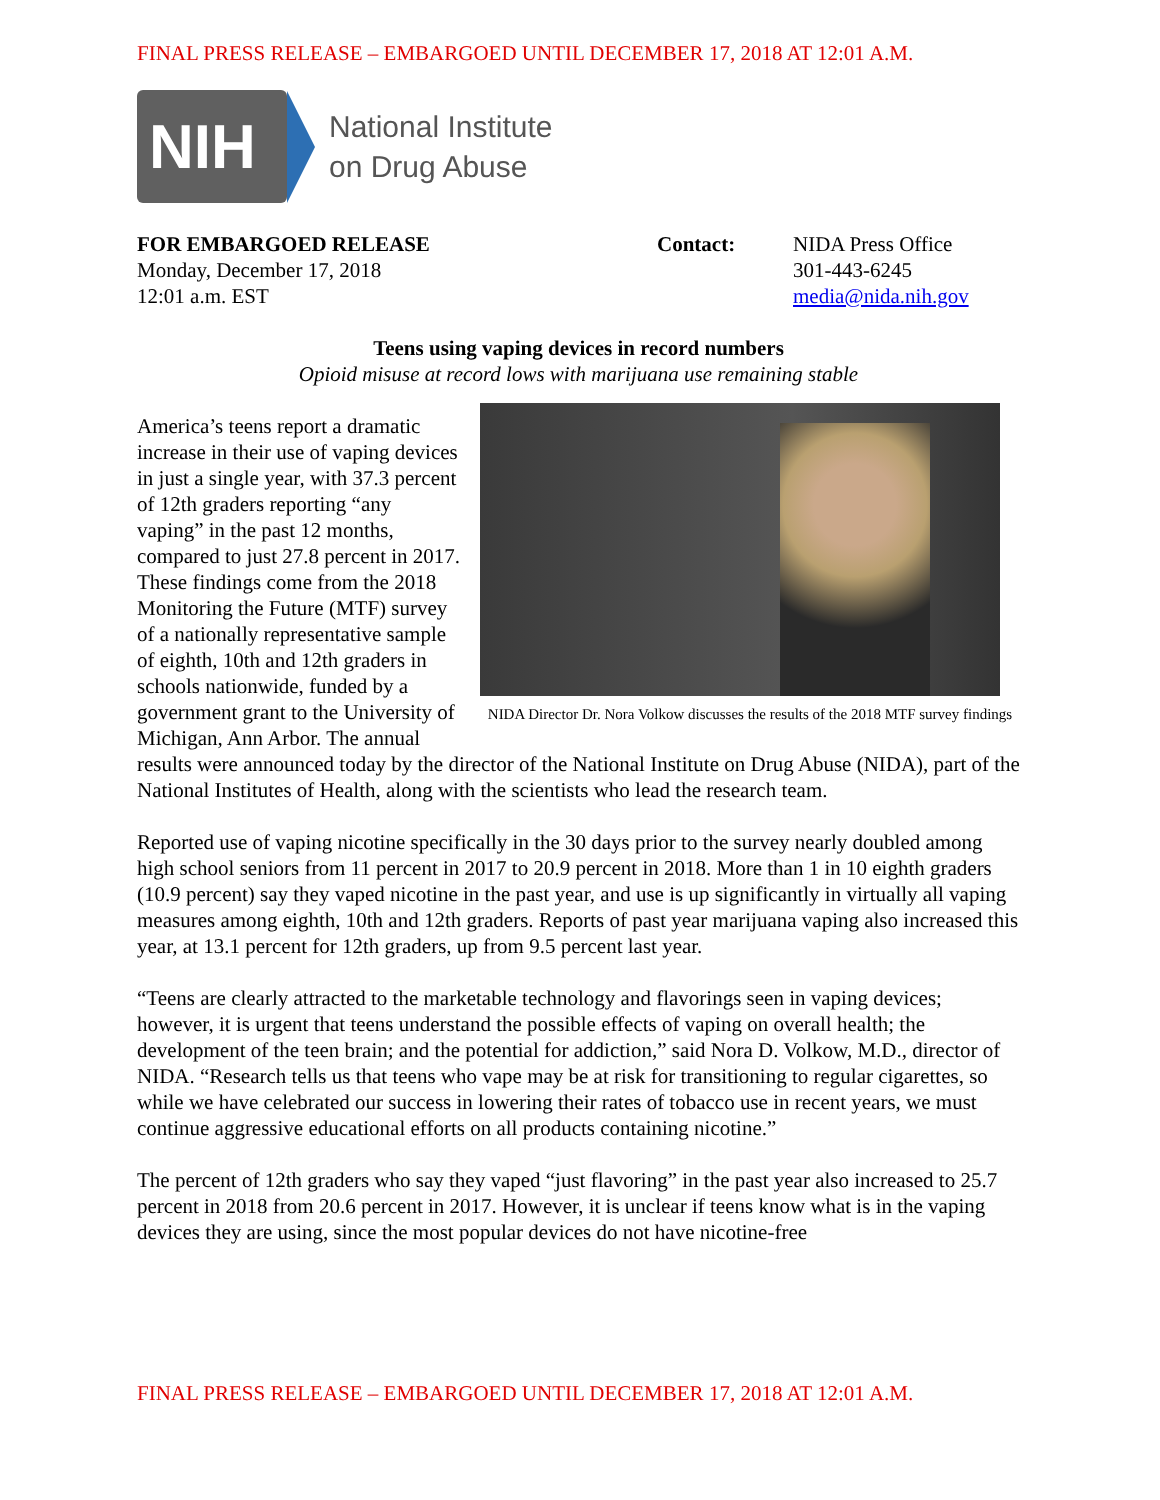FINAL PRESS RELEASE – EMBARGOED UNTIL DECEMBER 17, 2018 AT 12:01 A.M.
NIH
National Institute
on Drug Abuse
FOR EMBARGOED RELEASE
Monday, December 17, 2018
12:01 a.m. EST
Contact: NIDA Press Office
301-443-6245
media@nida.nih.gov
Teens using vaping devices in record numbers
Opioid misuse at record lows with marijuana use remaining stable
NIDA Director Dr. Nora Volkow discusses the results of the 2018 MTF survey findings
America’s teens report a dramatic increase in their use of vaping devices in just a single year, with 37.3 percent of 12th graders reporting “any vaping” in the past 12 months, compared to just 27.8 percent in 2017. These findings come from the 2018 Monitoring the Future (MTF) survey of a nationally representative sample of eighth, 10th and 12th graders in schools nationwide, funded by a government grant to the University of Michigan, Ann Arbor. The annual results were announced today by the director of the National Institute on Drug Abuse (NIDA), part of the National Institutes of Health, along with the scientists who lead the research team.
Reported use of vaping nicotine specifically in the 30 days prior to the survey nearly doubled among high school seniors from 11 percent in 2017 to 20.9 percent in 2018. More than 1 in 10 eighth graders (10.9 percent) say they vaped nicotine in the past year, and use is up significantly in virtually all vaping measures among eighth, 10th and 12th graders. Reports of past year marijuana vaping also increased this year, at 13.1 percent for 12th graders, up from 9.5 percent last year.
“Teens are clearly attracted to the marketable technology and flavorings seen in vaping devices; however, it is urgent that teens understand the possible effects of vaping on overall health; the development of the teen brain; and the potential for addiction,” said Nora D. Volkow, M.D., director of NIDA. “Research tells us that teens who vape may be at risk for transitioning to regular cigarettes, so while we have celebrated our success in lowering their rates of tobacco use in recent years, we must continue aggressive educational efforts on all products containing nicotine.”
The percent of 12th graders who say they vaped “just flavoring” in the past year also increased to 25.7 percent in 2018 from 20.6 percent in 2017. However, it is unclear if teens know what is in the vaping devices they are using, since the most popular devices do not have nicotine-free
FINAL PRESS RELEASE – EMBARGOED UNTIL DECEMBER 17, 2018 AT 12:01 A.M.